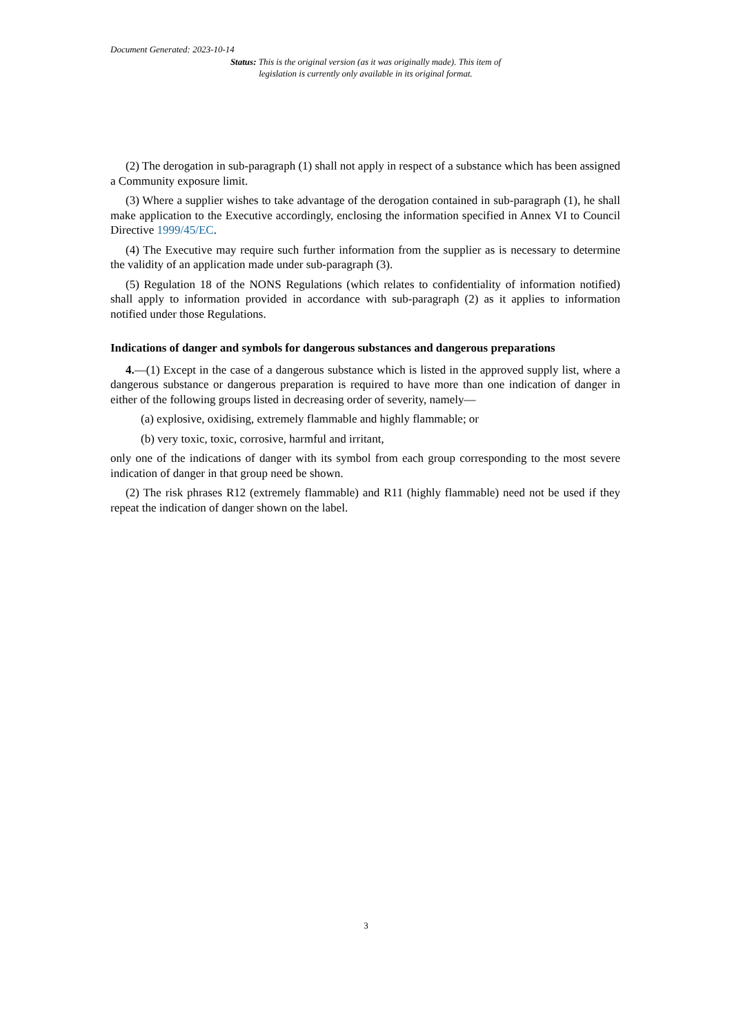Document Generated: 2023-10-14
Status: This is the original version (as it was originally made). This item of legislation is currently only available in its original format.
(2) The derogation in sub-paragraph (1) shall not apply in respect of a substance which has been assigned a Community exposure limit.
(3) Where a supplier wishes to take advantage of the derogation contained in sub-paragraph (1), he shall make application to the Executive accordingly, enclosing the information specified in Annex VI to Council Directive 1999/45/EC.
(4) The Executive may require such further information from the supplier as is necessary to determine the validity of an application made under sub-paragraph (3).
(5) Regulation 18 of the NONS Regulations (which relates to confidentiality of information notified) shall apply to information provided in accordance with sub-paragraph (2) as it applies to information notified under those Regulations.
Indications of danger and symbols for dangerous substances and dangerous preparations
4.—(1) Except in the case of a dangerous substance which is listed in the approved supply list, where a dangerous substance or dangerous preparation is required to have more than one indication of danger in either of the following groups listed in decreasing order of severity, namely—
(a) explosive, oxidising, extremely flammable and highly flammable; or
(b) very toxic, toxic, corrosive, harmful and irritant,
only one of the indications of danger with its symbol from each group corresponding to the most severe indication of danger in that group need be shown.
(2) The risk phrases R12 (extremely flammable) and R11 (highly flammable) need not be used if they repeat the indication of danger shown on the label.
3